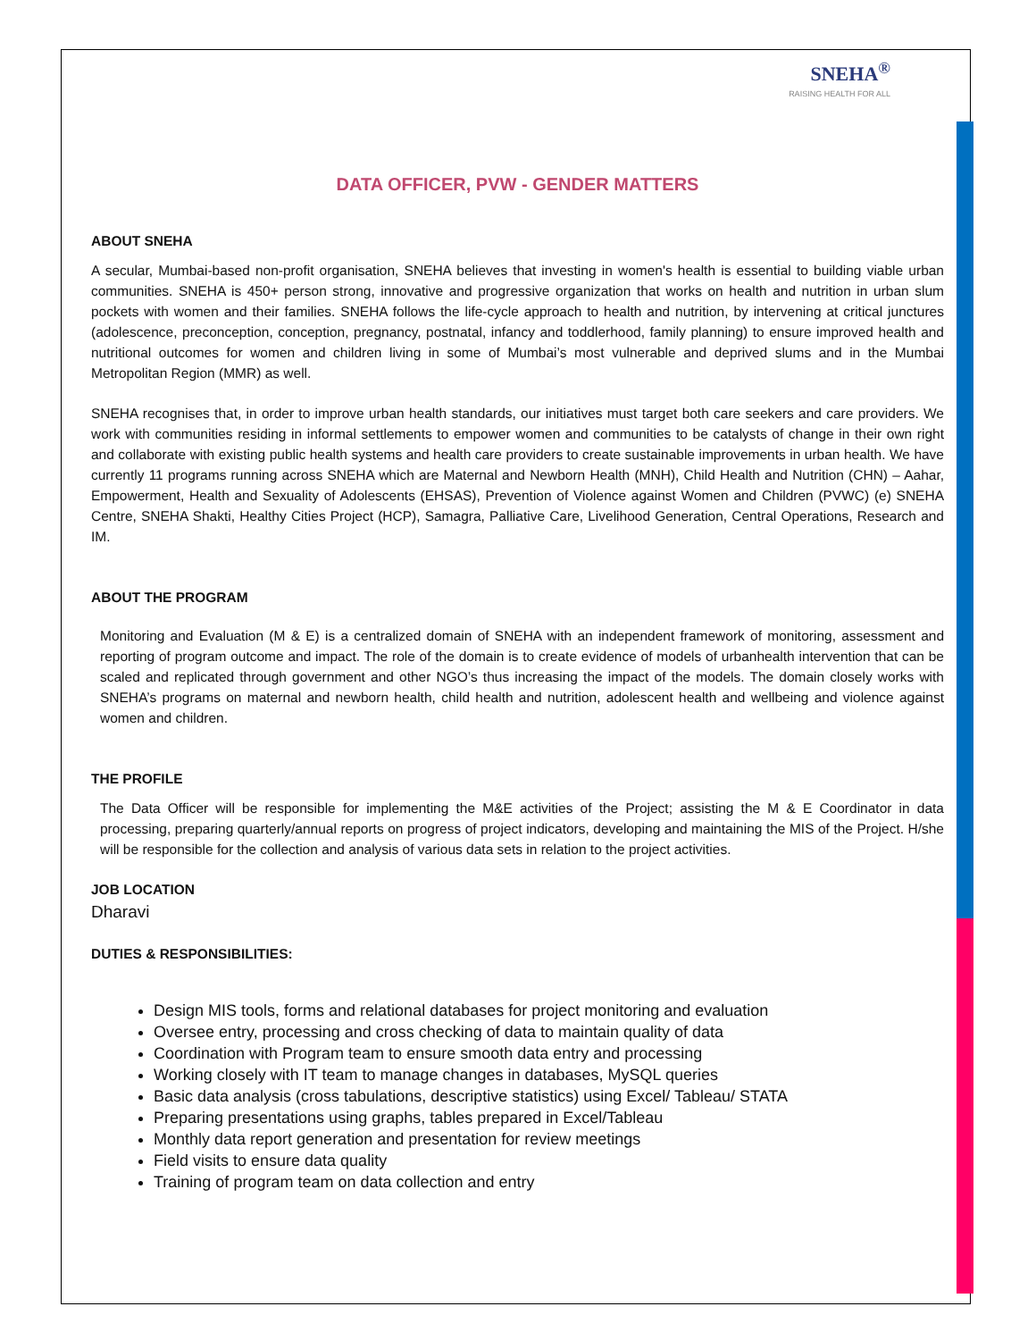SNEHA<sup>®</sup>
RAISING HEALTH FOR ALL
DATA OFFICER, PVW - GENDER MATTERS
ABOUT SNEHA
A secular, Mumbai-based non-profit organisation, SNEHA believes that investing in women's health is essential to building viable urban communities. SNEHA is 450+ person strong, innovative and progressive organization that works on health and nutrition in urban slum pockets with women and their families. SNEHA follows the life-cycle approach to health and nutrition, by intervening at critical junctures (adolescence, preconception, conception, pregnancy, postnatal, infancy and toddlerhood, family planning) to ensure improved health and nutritional outcomes for women and children living in some of Mumbai’s most vulnerable and deprived slums and in the Mumbai Metropolitan Region (MMR) as well.
SNEHA recognises that, in order to improve urban health standards, our initiatives must target both care seekers and care providers. We work with communities residing in informal settlements to empower women and communities to be catalysts of change in their own right and collaborate with existing public health systems and health care providers to create sustainable improvements in urban health. We have currently 11 programs running across SNEHA which are Maternal and Newborn Health (MNH), Child Health and Nutrition (CHN) – Aahar, Empowerment, Health and Sexuality of Adolescents (EHSAS), Prevention of Violence against Women and Children (PVWC) (e) SNEHA Centre, SNEHA Shakti, Healthy Cities Project (HCP), Samagra, Palliative Care, Livelihood Generation, Central Operations, Research and IM.
ABOUT THE PROGRAM
Monitoring and Evaluation (M & E) is a centralized domain of SNEHA with an independent framework of monitoring, assessment and reporting of program outcome and impact. The role of the domain is to create evidence of models of urbanhealth intervention that can be scaled and replicated through government and other NGO’s thus increasing the impact of the models. The domain closely works with SNEHA’s programs on maternal and newborn health, child health and nutrition, adolescent health and wellbeing and violence against women and children.
THE PROFILE
The Data Officer will be responsible for implementing the M&E activities of the Project; assisting the M & E Coordinator in data processing, preparing quarterly/annual reports on progress of project indicators, developing and maintaining the MIS of the Project. H/she will be responsible for the collection and analysis of various data sets in relation to the project activities.
JOB LOCATION
Dharavi
DUTIES & RESPONSIBILITIES:
Design MIS tools, forms and relational databases for project monitoring and evaluation
Oversee entry, processing and cross checking of data to maintain quality of data
Coordination with Program team to ensure smooth data entry and processing
Working closely with IT team to manage changes in databases, MySQL queries
Basic data analysis (cross tabulations, descriptive statistics) using Excel/ Tableau/ STATA
Preparing presentations using graphs, tables prepared in Excel/Tableau
Monthly data report generation and presentation for review meetings
Field visits to ensure data quality
Training of program team on data collection and entry